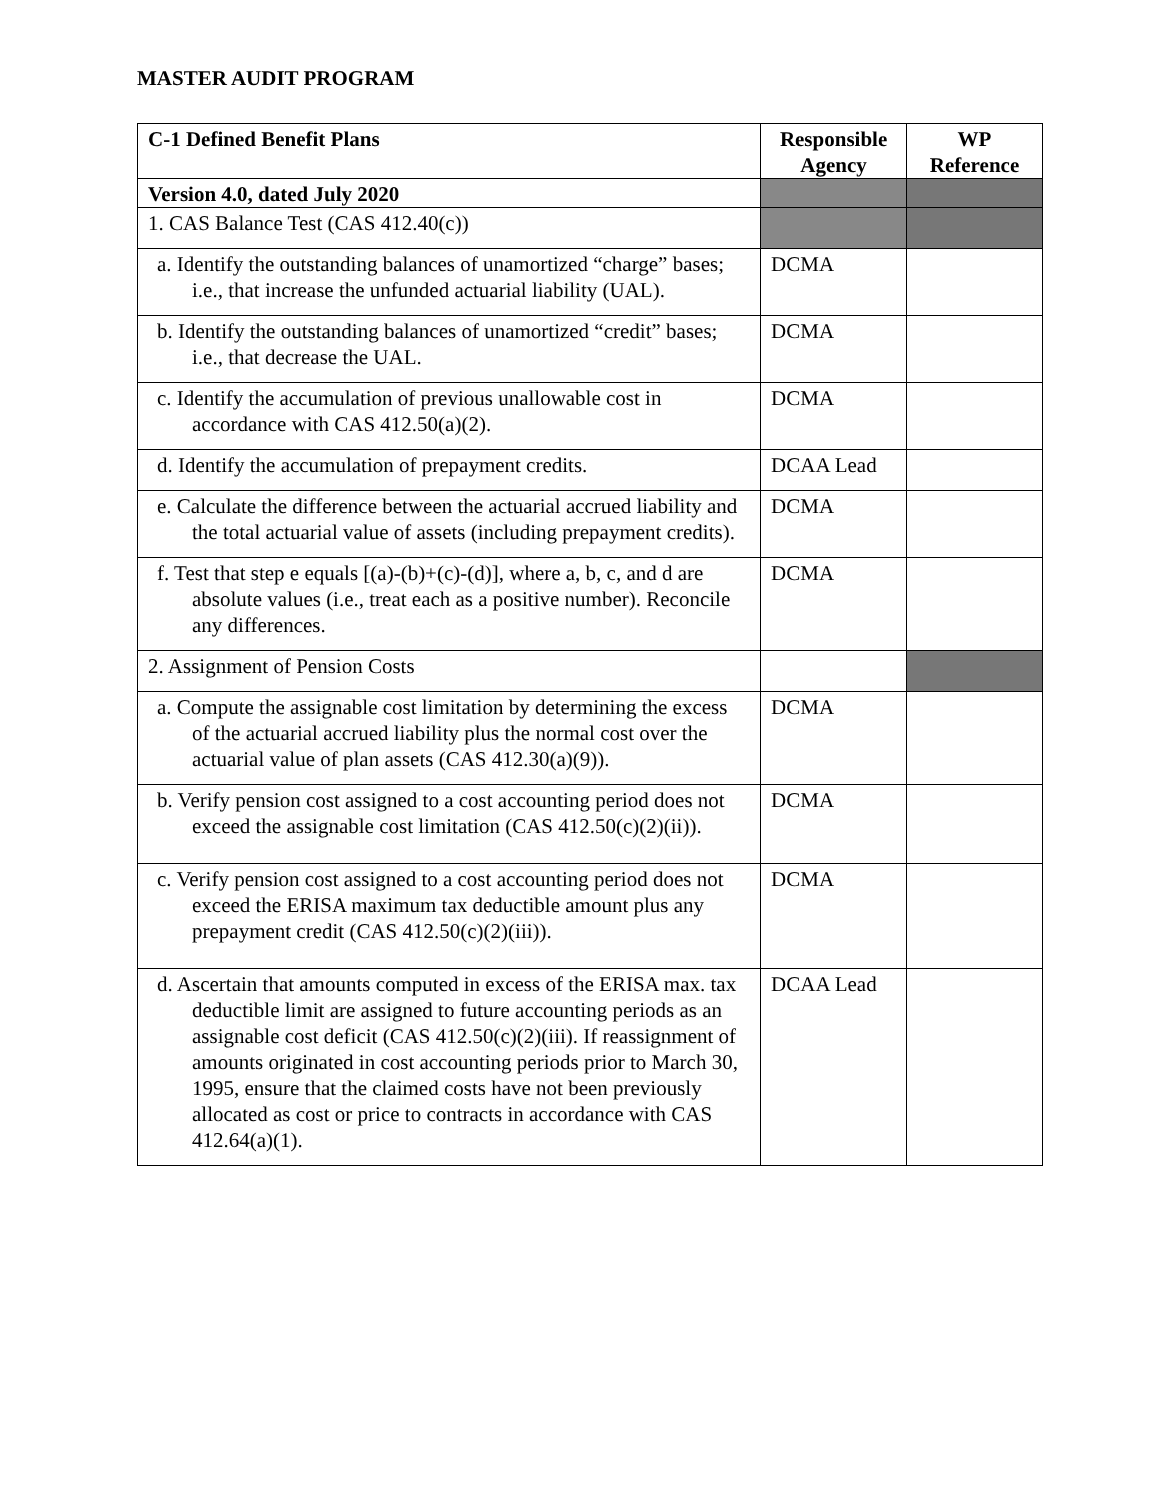MASTER AUDIT PROGRAM
| C-1 Defined Benefit Plans | Responsible Agency | WP Reference |
| --- | --- | --- |
| Version 4.0, dated July 2020 | | |
| 1. CAS Balance Test (CAS 412.40(c)) | | |
| a. Identify the outstanding balances of unamortized “charge” bases; i.e., that increase the unfunded actuarial liability (UAL). | DCMA | |
| b. Identify the outstanding balances of unamortized “credit” bases; i.e., that decrease the UAL. | DCMA | |
| c. Identify the accumulation of previous unallowable cost in accordance with CAS 412.50(a)(2). | DCMA | |
| d. Identify the accumulation of prepayment credits. | DCAA Lead | |
| e. Calculate the difference between the actuarial accrued liability and the total actuarial value of assets (including prepayment credits). | DCMA | |
| f. Test that step e equals [(a)-(b)+(c)-(d)], where a, b, c, and d are absolute values (i.e., treat each as a positive number). Reconcile any differences. | DCMA | |
| 2. Assignment of Pension Costs | | |
| a. Compute the assignable cost limitation by determining the excess of the actuarial accrued liability plus the normal cost over the actuarial value of plan assets (CAS 412.30(a)(9)). | DCMA | |
| b. Verify pension cost assigned to a cost accounting period does not exceed the assignable cost limitation (CAS 412.50(c)(2)(ii)). | DCMA | |
| c. Verify pension cost assigned to a cost accounting period does not exceed the ERISA maximum tax deductible amount plus any prepayment credit (CAS 412.50(c)(2)(iii)). | DCMA | |
| d. Ascertain that amounts computed in excess of the ERISA max. tax deductible limit are assigned to future accounting periods as an assignable cost deficit (CAS 412.50(c)(2)(iii). If reassignment of amounts originated in cost accounting periods prior to March 30, 1995, ensure that the claimed costs have not been previously allocated as cost or price to contracts in accordance with CAS 412.64(a)(1). | DCAA Lead | |